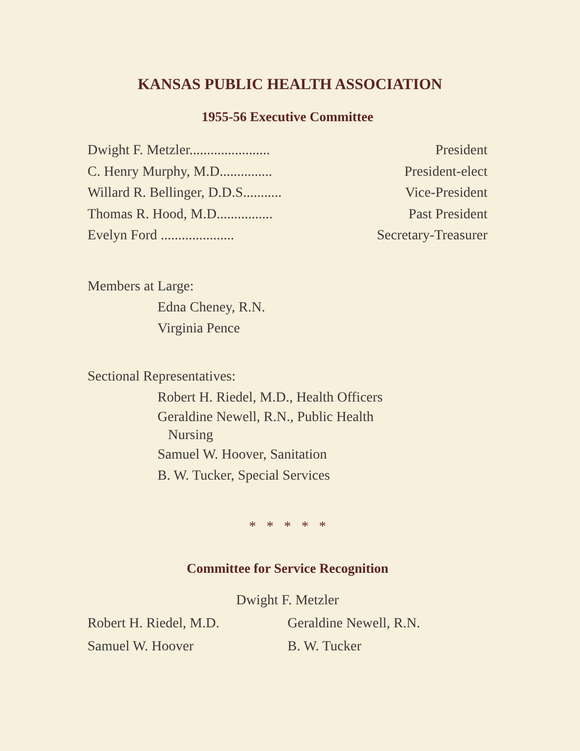KANSAS PUBLIC HEALTH ASSOCIATION
1955-56 Executive Committee
Dwight F. Metzler....................... President
C. Henry Murphy, M.D............... President-elect
Willard R. Bellinger, D.D.S........... Vice-President
Thomas R. Hood, M.D................ Past President
Evelyn Ford ..................... Secretary-Treasurer
Members at Large:
Edna Cheney, R.N.
Virginia Pence
Sectional Representatives:
Robert H. Riedel, M.D., Health Officers
Geraldine Newell, R.N., Public Health
Nursing
Samuel W. Hoover, Sanitation
B. W. Tucker, Special Services
* * * * *
Committee for Service Recognition
Dwight F. Metzler
Robert H. Riedel, M.D. Geraldine Newell, R.N.
Samuel W. Hoover B. W. Tucker